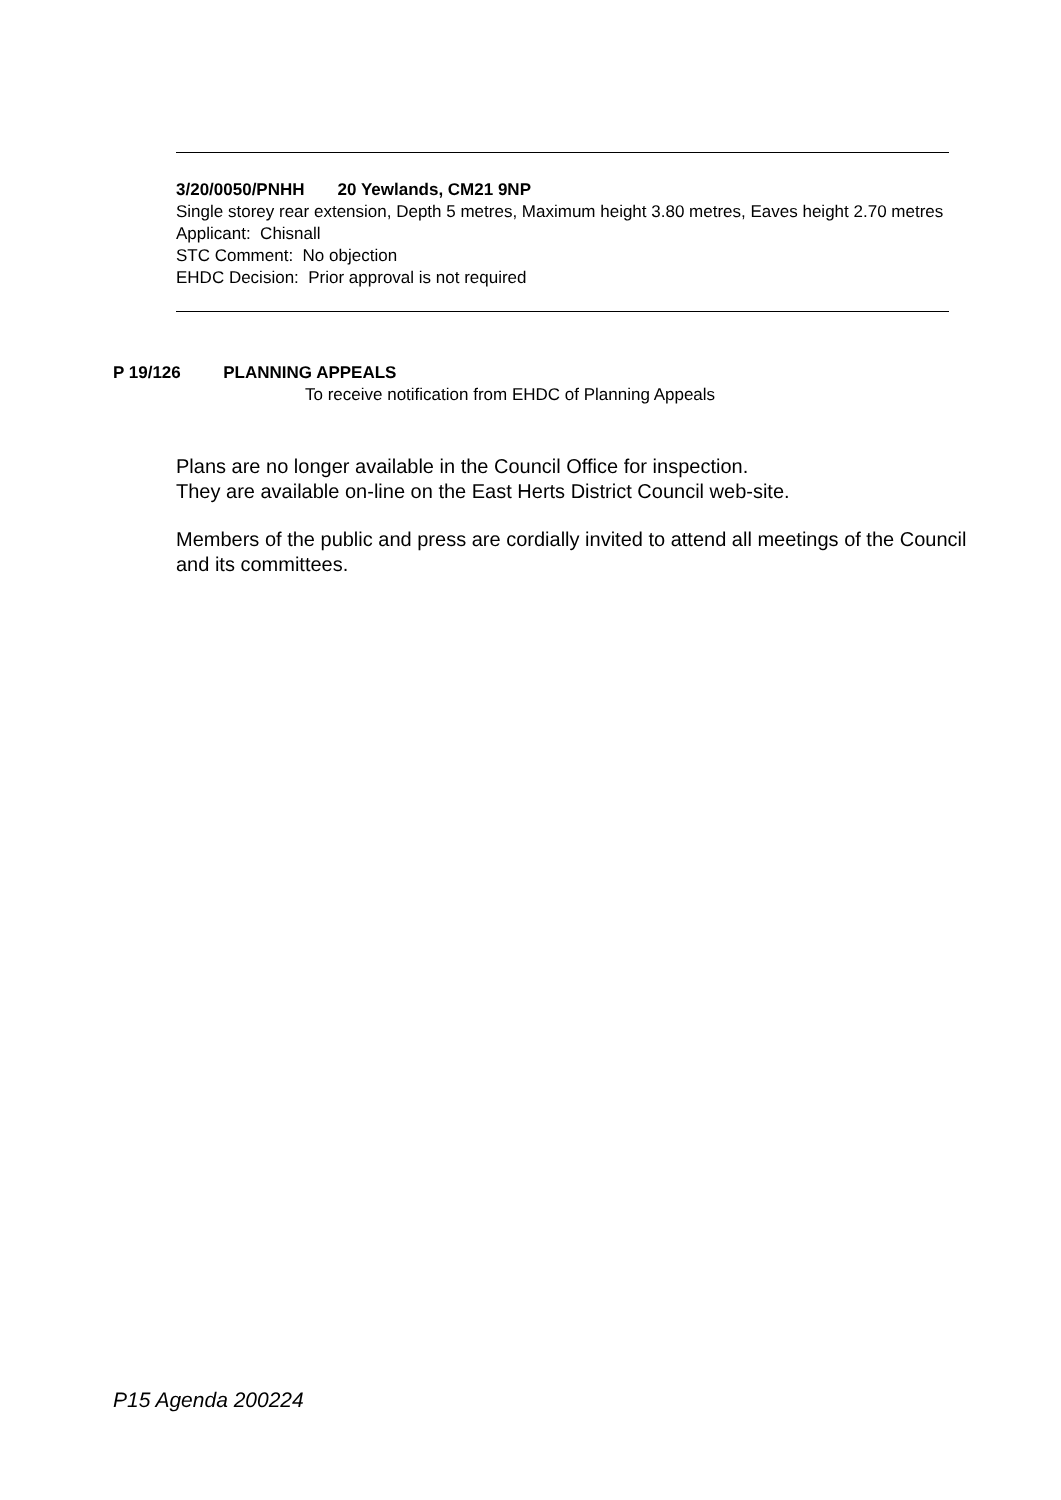3/20/0050/PNHH 20 Yewlands, CM21 9NP
Single storey rear extension, Depth 5 metres, Maximum height 3.80 metres, Eaves height 2.70 metres
Applicant: Chisnall
STC Comment: No objection
EHDC Decision: Prior approval is not required
P 19/126 PLANNING APPEALS
To receive notification from EHDC of Planning Appeals
Plans are no longer available in the Council Office for inspection.
They are available on-line on the East Herts District Council web-site.
Members of the public and press are cordially invited to attend all meetings of the Council and its committees.
P15 Agenda 200224